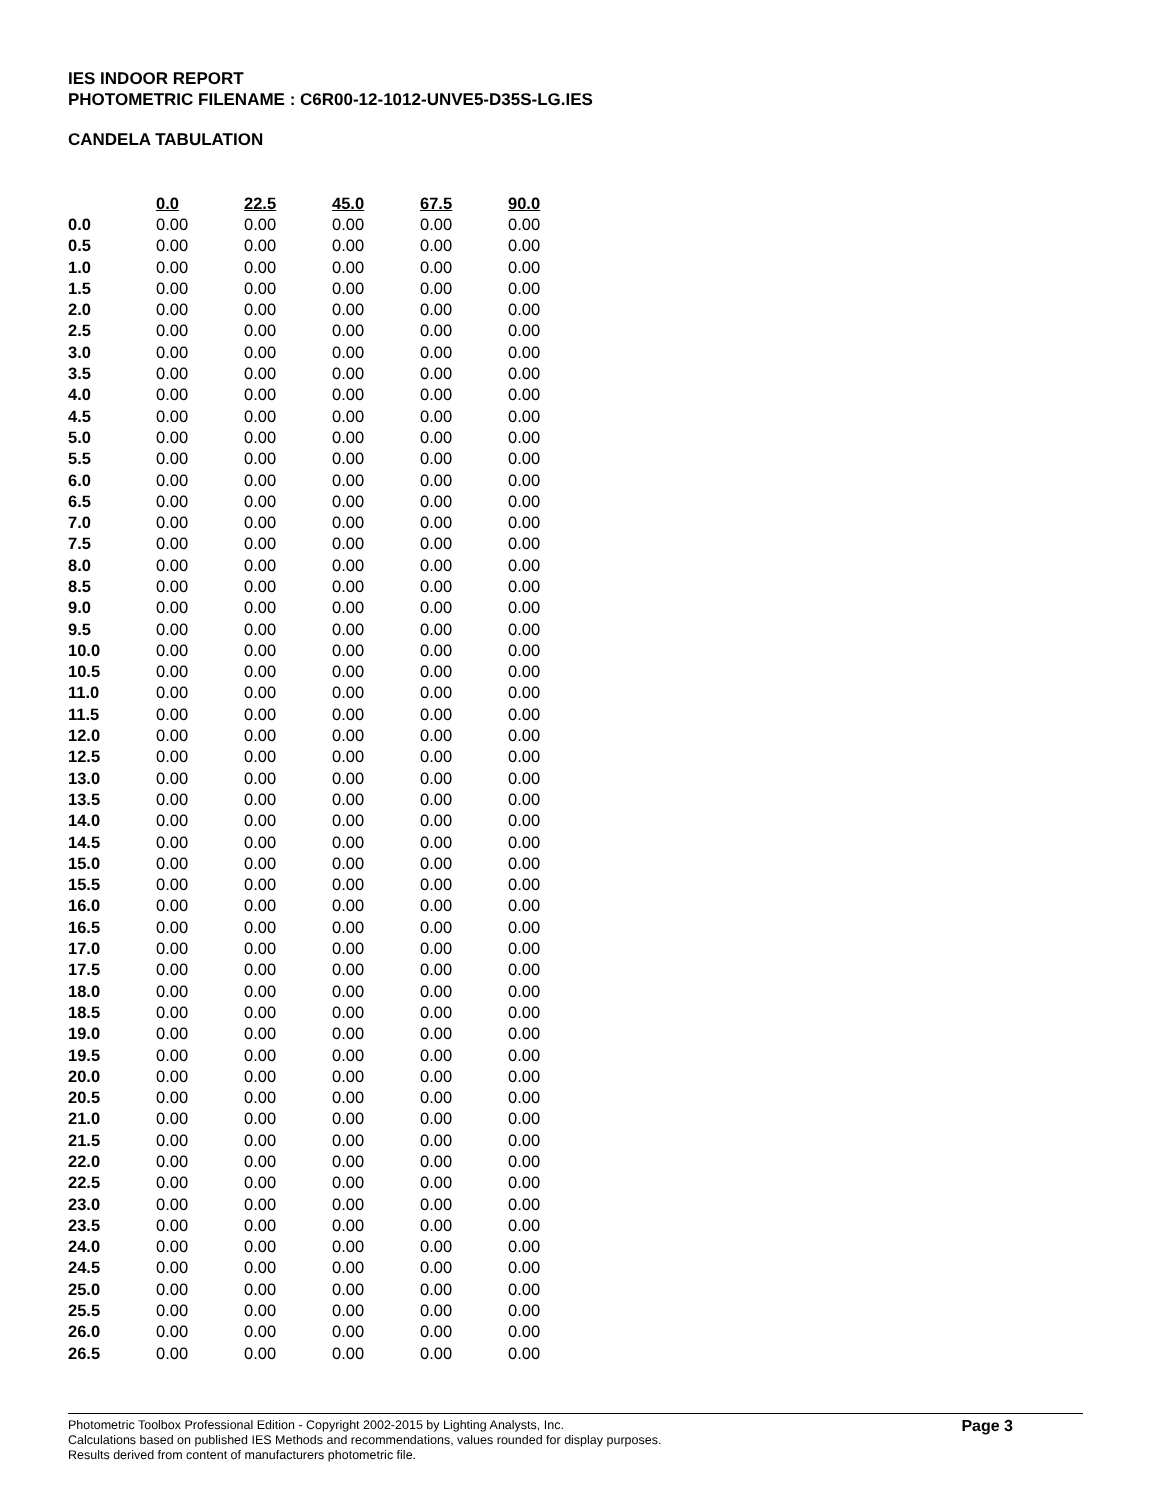IES INDOOR REPORT
PHOTOMETRIC FILENAME : C6R00-12-1012-UNVE5-D35S-LG.IES
CANDELA TABULATION
| | 0.0 | 22.5 | 45.0 | 67.5 | 90.0 |
| --- | --- | --- | --- | --- | --- |
| 0.0 | 0.00 | 0.00 | 0.00 | 0.00 | 0.00 |
| 0.5 | 0.00 | 0.00 | 0.00 | 0.00 | 0.00 |
| 1.0 | 0.00 | 0.00 | 0.00 | 0.00 | 0.00 |
| 1.5 | 0.00 | 0.00 | 0.00 | 0.00 | 0.00 |
| 2.0 | 0.00 | 0.00 | 0.00 | 0.00 | 0.00 |
| 2.5 | 0.00 | 0.00 | 0.00 | 0.00 | 0.00 |
| 3.0 | 0.00 | 0.00 | 0.00 | 0.00 | 0.00 |
| 3.5 | 0.00 | 0.00 | 0.00 | 0.00 | 0.00 |
| 4.0 | 0.00 | 0.00 | 0.00 | 0.00 | 0.00 |
| 4.5 | 0.00 | 0.00 | 0.00 | 0.00 | 0.00 |
| 5.0 | 0.00 | 0.00 | 0.00 | 0.00 | 0.00 |
| 5.5 | 0.00 | 0.00 | 0.00 | 0.00 | 0.00 |
| 6.0 | 0.00 | 0.00 | 0.00 | 0.00 | 0.00 |
| 6.5 | 0.00 | 0.00 | 0.00 | 0.00 | 0.00 |
| 7.0 | 0.00 | 0.00 | 0.00 | 0.00 | 0.00 |
| 7.5 | 0.00 | 0.00 | 0.00 | 0.00 | 0.00 |
| 8.0 | 0.00 | 0.00 | 0.00 | 0.00 | 0.00 |
| 8.5 | 0.00 | 0.00 | 0.00 | 0.00 | 0.00 |
| 9.0 | 0.00 | 0.00 | 0.00 | 0.00 | 0.00 |
| 9.5 | 0.00 | 0.00 | 0.00 | 0.00 | 0.00 |
| 10.0 | 0.00 | 0.00 | 0.00 | 0.00 | 0.00 |
| 10.5 | 0.00 | 0.00 | 0.00 | 0.00 | 0.00 |
| 11.0 | 0.00 | 0.00 | 0.00 | 0.00 | 0.00 |
| 11.5 | 0.00 | 0.00 | 0.00 | 0.00 | 0.00 |
| 12.0 | 0.00 | 0.00 | 0.00 | 0.00 | 0.00 |
| 12.5 | 0.00 | 0.00 | 0.00 | 0.00 | 0.00 |
| 13.0 | 0.00 | 0.00 | 0.00 | 0.00 | 0.00 |
| 13.5 | 0.00 | 0.00 | 0.00 | 0.00 | 0.00 |
| 14.0 | 0.00 | 0.00 | 0.00 | 0.00 | 0.00 |
| 14.5 | 0.00 | 0.00 | 0.00 | 0.00 | 0.00 |
| 15.0 | 0.00 | 0.00 | 0.00 | 0.00 | 0.00 |
| 15.5 | 0.00 | 0.00 | 0.00 | 0.00 | 0.00 |
| 16.0 | 0.00 | 0.00 | 0.00 | 0.00 | 0.00 |
| 16.5 | 0.00 | 0.00 | 0.00 | 0.00 | 0.00 |
| 17.0 | 0.00 | 0.00 | 0.00 | 0.00 | 0.00 |
| 17.5 | 0.00 | 0.00 | 0.00 | 0.00 | 0.00 |
| 18.0 | 0.00 | 0.00 | 0.00 | 0.00 | 0.00 |
| 18.5 | 0.00 | 0.00 | 0.00 | 0.00 | 0.00 |
| 19.0 | 0.00 | 0.00 | 0.00 | 0.00 | 0.00 |
| 19.5 | 0.00 | 0.00 | 0.00 | 0.00 | 0.00 |
| 20.0 | 0.00 | 0.00 | 0.00 | 0.00 | 0.00 |
| 20.5 | 0.00 | 0.00 | 0.00 | 0.00 | 0.00 |
| 21.0 | 0.00 | 0.00 | 0.00 | 0.00 | 0.00 |
| 21.5 | 0.00 | 0.00 | 0.00 | 0.00 | 0.00 |
| 22.0 | 0.00 | 0.00 | 0.00 | 0.00 | 0.00 |
| 22.5 | 0.00 | 0.00 | 0.00 | 0.00 | 0.00 |
| 23.0 | 0.00 | 0.00 | 0.00 | 0.00 | 0.00 |
| 23.5 | 0.00 | 0.00 | 0.00 | 0.00 | 0.00 |
| 24.0 | 0.00 | 0.00 | 0.00 | 0.00 | 0.00 |
| 24.5 | 0.00 | 0.00 | 0.00 | 0.00 | 0.00 |
| 25.0 | 0.00 | 0.00 | 0.00 | 0.00 | 0.00 |
| 25.5 | 0.00 | 0.00 | 0.00 | 0.00 | 0.00 |
| 26.0 | 0.00 | 0.00 | 0.00 | 0.00 | 0.00 |
| 26.5 | 0.00 | 0.00 | 0.00 | 0.00 | 0.00 |
Photometric Toolbox Professional Edition - Copyright 2002-2015 by Lighting Analysts, Inc.
Calculations based on published IES Methods and recommendations, values rounded for display purposes.
Results derived from content of manufacturers photometric file.
Page 3